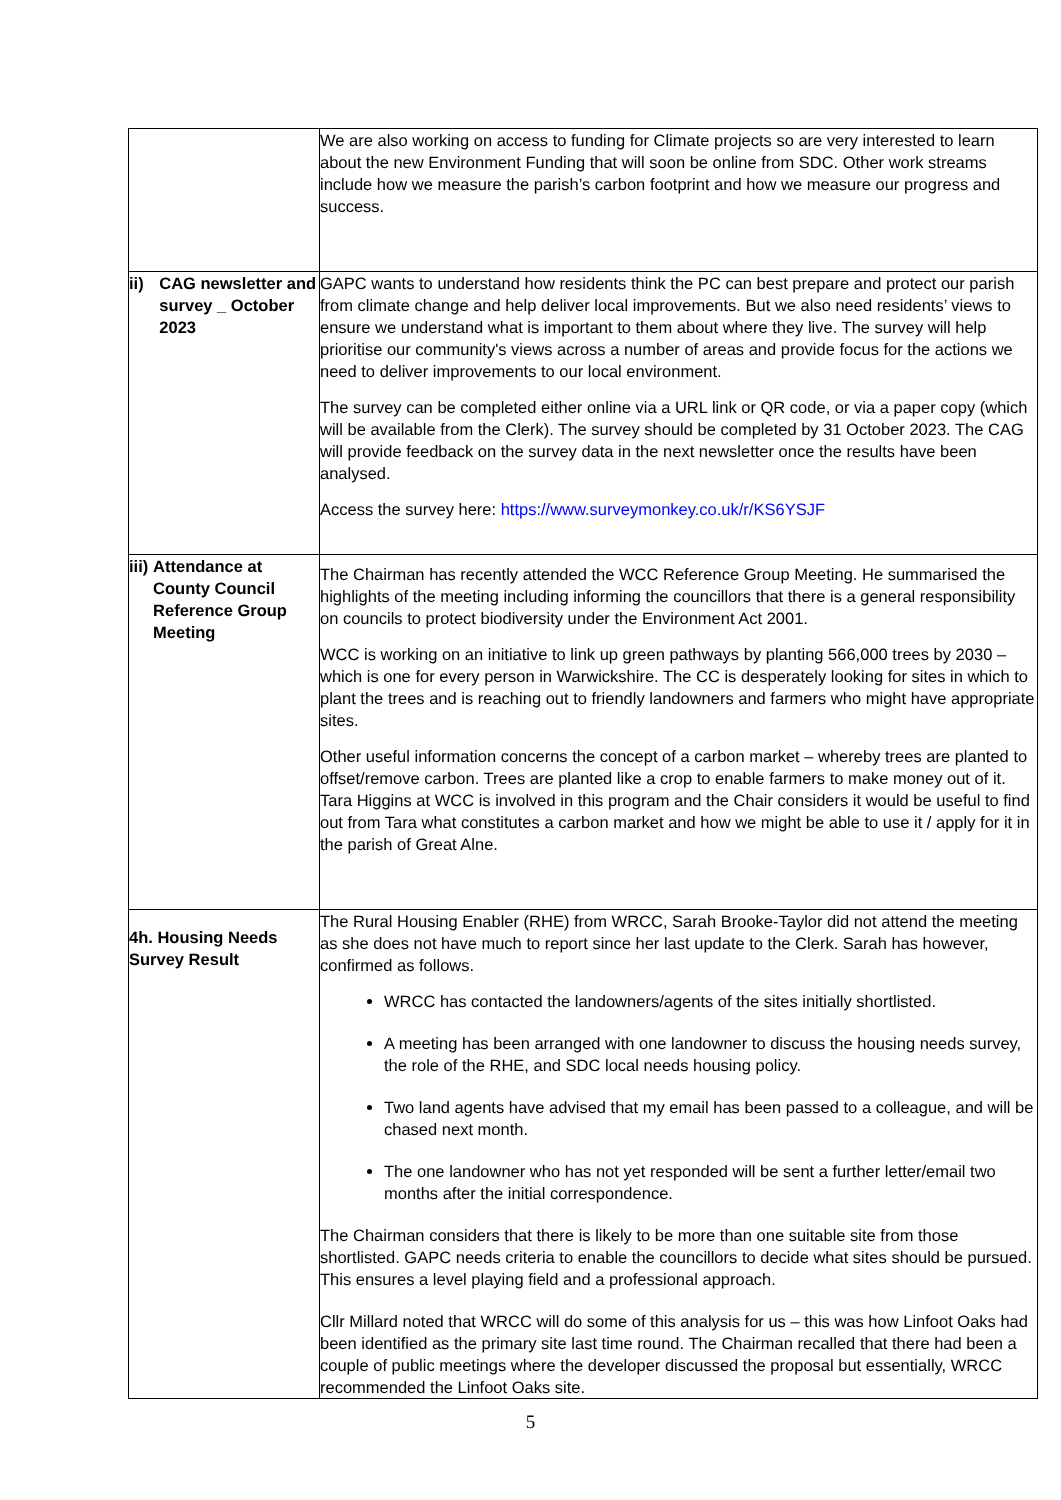| | We are also working on access to funding for Climate projects so are very interested to learn about the new Environment Funding that will soon be online from SDC. Other work streams include how we measure the parish’s carbon footprint and how we measure our progress and success. |
| ii) CAG newsletter and survey _ October 2023 | GAPC wants to understand how residents think the PC can best prepare and protect our parish from climate change and help deliver local improvements. But we also need residents’ views to ensure we understand what is important to them about where they live. The survey will help prioritise our community's views across a number of areas and provide focus for the actions we need to deliver improvements to our local environment. The survey can be completed either online via a URL link or QR code, or via a paper copy (which will be available from the Clerk). The survey should be completed by 31 October 2023. The CAG will provide feedback on the survey data in the next newsletter once the results have been analysed. Access the survey here: https://www.surveymonkey.co.uk/r/KS6YSJF |
| iii) Attendance at County Council Reference Group Meeting | The Chairman has recently attended the WCC Reference Group Meeting. He summarised the highlights of the meeting including informing the councillors that there is a general responsibility on councils to protect biodiversity under the Environment Act 2001. WCC is working on an initiative to link up green pathways by planting 566,000 trees by 2030 – which is one for every person in Warwickshire. The CC is desperately looking for sites in which to plant the trees and is reaching out to friendly landowners and farmers who might have appropriate sites. Other useful information concerns the concept of a carbon market – whereby trees are planted to offset/remove carbon. Trees are planted like a crop to enable farmers to make money out of it. Tara Higgins at WCC is involved in this program and the Chair considers it would be useful to find out from Tara what constitutes a carbon market and how we might be able to use it / apply for it in the parish of Great Alne. |
| 4h. Housing Needs Survey Result | The Rural Housing Enabler (RHE) from WRCC, Sarah Brooke-Taylor did not attend the meeting as she does not have much to report since her last update to the Clerk. Sarah has however, confirmed as follows. WRCC has contacted the landowners/agents of the sites initially shortlisted. A meeting has been arranged with one landowner to discuss the housing needs survey, the role of the RHE, and SDC local needs housing policy. Two land agents have advised that my email has been passed to a colleague, and will be chased next month. The one landowner who has not yet responded will be sent a further letter/email two months after the initial correspondence. The Chairman considers that there is likely to be more than one suitable site from those shortlisted. GAPC needs criteria to enable the councillors to decide what sites should be pursued. This ensures a level playing field and a professional approach. Cllr Millard noted that WRCC will do some of this analysis for us – this was how Linfoot Oaks had been identified as the primary site last time round. The Chairman recalled that there had been a couple of public meetings where the developer discussed the proposal but essentially, WRCC recommended the Linfoot Oaks site. |
5